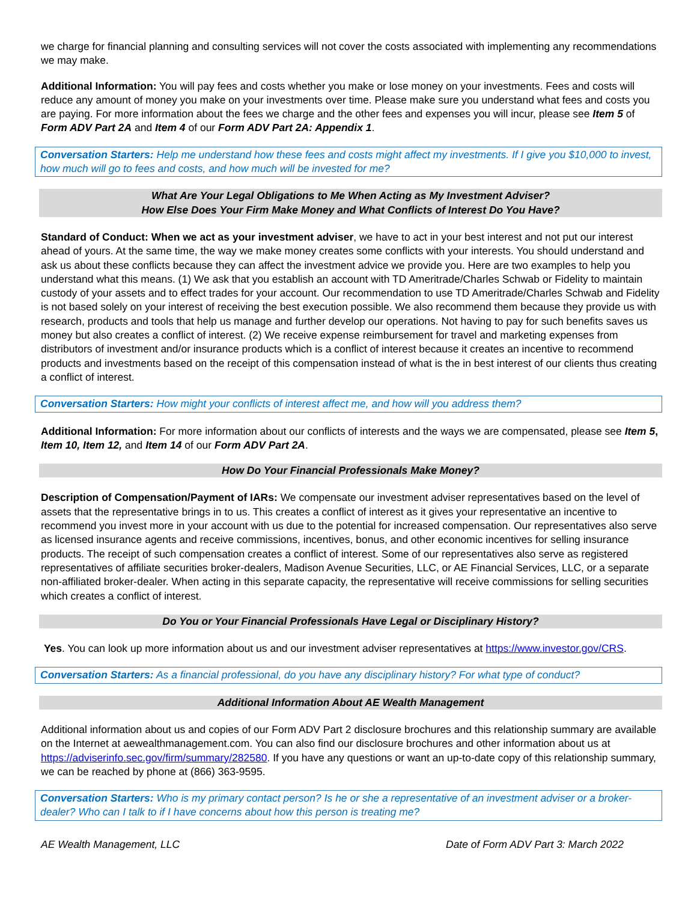we charge for financial planning and consulting services will not cover the costs associated with implementing any recommendations we may make.
Additional Information: You will pay fees and costs whether you make or lose money on your investments. Fees and costs will reduce any amount of money you make on your investments over time. Please make sure you understand what fees and costs you are paying. For more information about the fees we charge and the other fees and expenses you will incur, please see Item 5 of Form ADV Part 2A and Item 4 of our Form ADV Part 2A: Appendix 1.
Conversation Starters: Help me understand how these fees and costs might affect my investments. If I give you $10,000 to invest, how much will go to fees and costs, and how much will be invested for me?
What Are Your Legal Obligations to Me When Acting as My Investment Adviser?
How Else Does Your Firm Make Money and What Conflicts of Interest Do You Have?
Standard of Conduct: When we act as your investment adviser, we have to act in your best interest and not put our interest ahead of yours. At the same time, the way we make money creates some conflicts with your interests. You should understand and ask us about these conflicts because they can affect the investment advice we provide you. Here are two examples to help you understand what this means. (1) We ask that you establish an account with TD Ameritrade/Charles Schwab or Fidelity to maintain custody of your assets and to effect trades for your account. Our recommendation to use TD Ameritrade/Charles Schwab and Fidelity is not based solely on your interest of receiving the best execution possible. We also recommend them because they provide us with research, products and tools that help us manage and further develop our operations. Not having to pay for such benefits saves us money but also creates a conflict of interest. (2) We receive expense reimbursement for travel and marketing expenses from distributors of investment and/or insurance products which is a conflict of interest because it creates an incentive to recommend products and investments based on the receipt of this compensation instead of what is the in best interest of our clients thus creating a conflict of interest.
Conversation Starters: How might your conflicts of interest affect me, and how will you address them?
Additional Information: For more information about our conflicts of interests and the ways we are compensated, please see Item 5, Item 10, Item 12, and Item 14 of our Form ADV Part 2A.
How Do Your Financial Professionals Make Money?
Description of Compensation/Payment of IARs: We compensate our investment adviser representatives based on the level of assets that the representative brings in to us. This creates a conflict of interest as it gives your representative an incentive to recommend you invest more in your account with us due to the potential for increased compensation. Our representatives also serve as licensed insurance agents and receive commissions, incentives, bonus, and other economic incentives for selling insurance products. The receipt of such compensation creates a conflict of interest. Some of our representatives also serve as registered representatives of affiliate securities broker-dealers, Madison Avenue Securities, LLC, or AE Financial Services, LLC, or a separate non-affiliated broker-dealer. When acting in this separate capacity, the representative will receive commissions for selling securities which creates a conflict of interest.
Do You or Your Financial Professionals Have Legal or Disciplinary History?
Yes. You can look up more information about us and our investment adviser representatives at https://www.investor.gov/CRS.
Conversation Starters: As a financial professional, do you have any disciplinary history? For what type of conduct?
Additional Information About AE Wealth Management
Additional information about us and copies of our Form ADV Part 2 disclosure brochures and this relationship summary are available on the Internet at aewealthmanagement.com. You can also find our disclosure brochures and other information about us at https://adviserinfo.sec.gov/firm/summary/282580. If you have any questions or want an up-to-date copy of this relationship summary, we can be reached by phone at (866) 363-9595.
Conversation Starters: Who is my primary contact person? Is he or she a representative of an investment adviser or a broker-dealer? Who can I talk to if I have concerns about how this person is treating me?
AE Wealth Management, LLC Date of Form ADV Part 3: March 2022